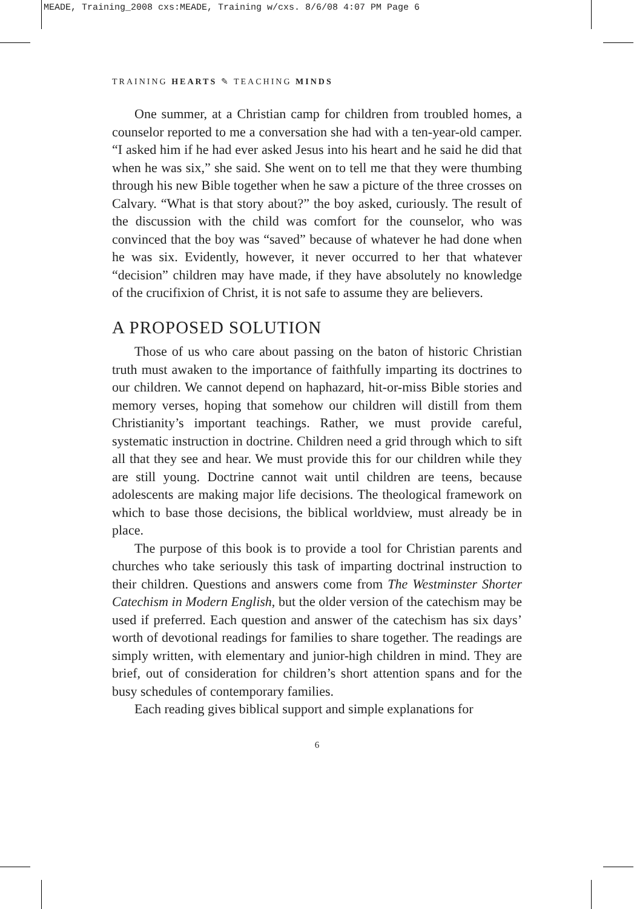MEADE, Training_2008 cxs:MEADE, Training w/cxs. 8/6/08 4:07 PM Page 6
TRAINING HEARTS ✎ TEACHING MINDS
One summer, at a Christian camp for children from troubled homes, a counselor reported to me a conversation she had with a ten-year-old camper. “I asked him if he had ever asked Jesus into his heart and he said he did that when he was six,” she said. She went on to tell me that they were thumbing through his new Bible together when he saw a picture of the three crosses on Calvary. “What is that story about?” the boy asked, curiously. The result of the discussion with the child was comfort for the counselor, who was convinced that the boy was “saved” because of whatever he had done when he was six. Evidently, however, it never occurred to her that whatever “decision” children may have made, if they have absolutely no knowledge of the crucifixion of Christ, it is not safe to assume they are believers.
A PROPOSED SOLUTION
Those of us who care about passing on the baton of historic Christian truth must awaken to the importance of faithfully imparting its doctrines to our children. We cannot depend on haphazard, hit-or-miss Bible stories and memory verses, hoping that somehow our children will distill from them Christianity’s important teachings. Rather, we must provide careful, systematic instruction in doctrine. Children need a grid through which to sift all that they see and hear. We must provide this for our children while they are still young. Doctrine cannot wait until children are teens, because adolescents are making major life decisions. The theological framework on which to base those decisions, the biblical worldview, must already be in place.
The purpose of this book is to provide a tool for Christian parents and churches who take seriously this task of imparting doctrinal instruction to their children. Questions and answers come from The Westminster Shorter Catechism in Modern English, but the older version of the catechism may be used if preferred. Each question and answer of the catechism has six days’ worth of devotional readings for families to share together. The readings are simply written, with elementary and junior-high children in mind. They are brief, out of consideration for children’s short attention spans and for the busy schedules of contemporary families.
Each reading gives biblical support and simple explanations for
6